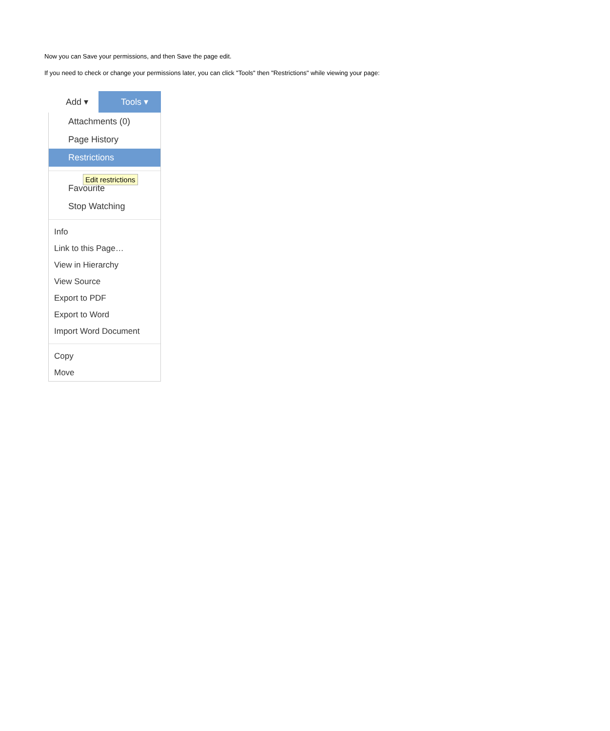Now you can Save your permissions, and then Save the page edit.
If you need to check or change your permissions later, you can click "Tools" then "Restrictions" while viewing your page:
Add ▾
Tools ▾
Attachments (0)
Page History
Restrictions
Edit restrictions
Favourite
Stop Watching
Info
Link to this Page…
View in Hierarchy
View Source
Export to PDF
Export to Word
Import Word Document
Copy
Move